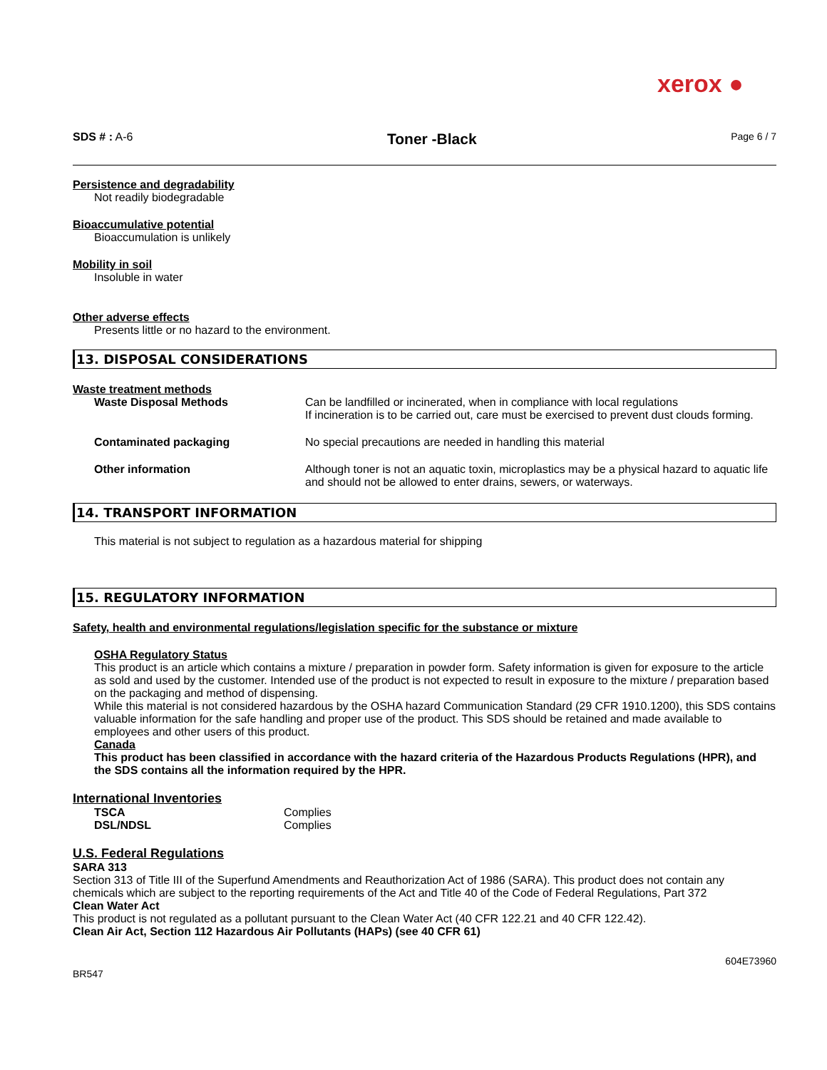xerox ●
SDS # : A-6
Toner -Black
Page 6 / 7
Persistence and degradability
Not readily biodegradable
Bioaccumulative potential
Bioaccumulation is unlikely
Mobility in soil
Insoluble in water
Other adverse effects
Presents little or no hazard to the environment.
13. DISPOSAL CONSIDERATIONS
Waste treatment methods
| Waste Disposal Methods | Can be landfilled or incinerated, when in compliance with local regulations If incineration is to be carried out, care must be exercised to prevent dust clouds forming. |
| Contaminated packaging | No special precautions are needed in handling this material |
| Other information | Although toner is not an aquatic toxin, microplastics may be a physical hazard to aquatic life and should not be allowed to enter drains, sewers, or waterways. |
14. TRANSPORT INFORMATION
This material is not subject to regulation as a hazardous material for shipping
15. REGULATORY INFORMATION
Safety, health and environmental regulations/legislation specific for the substance or mixture
OSHA Regulatory Status
This product is an article which contains a mixture / preparation in powder form. Safety information is given for exposure to the article as sold and used by the customer. Intended use of the product is not expected to result in exposure to the mixture / preparation based on the packaging and method of dispensing.
While this material is not considered hazardous by the OSHA hazard Communication Standard (29 CFR 1910.1200), this SDS contains valuable information for the safe handling and proper use of the product. This SDS should be retained and made available to employees and other users of this product.
Canada
This product has been classified in accordance with the hazard criteria of the Hazardous Products Regulations (HPR), and the SDS contains all the information required by the HPR.
International Inventories
| TSCA | Complies |
| DSL/NDSL | Complies |
U.S. Federal Regulations
SARA 313
Section 313 of Title III of the Superfund Amendments and Reauthorization Act of 1986 (SARA). This product does not contain any chemicals which are subject to the reporting requirements of the Act and Title 40 of the Code of Federal Regulations, Part 372
Clean Water Act
This product is not regulated as a pollutant pursuant to the Clean Water Act (40 CFR 122.21 and 40 CFR 122.42).
Clean Air Act, Section 112 Hazardous Air Pollutants (HAPs) (see 40 CFR 61)
BR547 604E73960